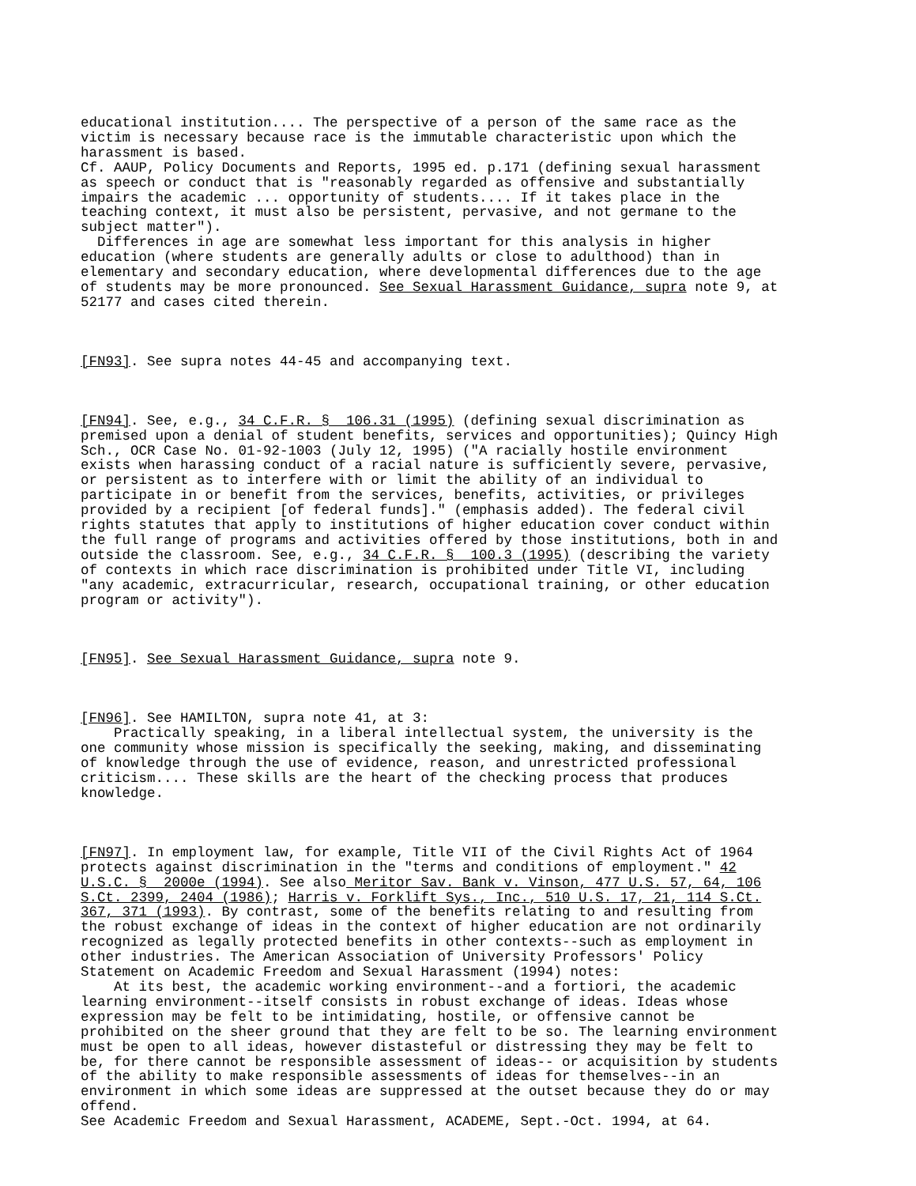educational institution.... The perspective of a person of the same race as the victim is necessary because race is the immutable characteristic upon which the harassment is based.
Cf. AAUP, Policy Documents and Reports, 1995 ed. p.171 (defining sexual harassment as speech or conduct that is "reasonably regarded as offensive and substantially impairs the academic ... opportunity of students.... If it takes place in the teaching context, it must also be persistent, pervasive, and not germane to the subject matter").
Differences in age are somewhat less important for this analysis in higher education (where students are generally adults or close to adulthood) than in elementary and secondary education, where developmental differences due to the age of students may be more pronounced. See Sexual Harassment Guidance, supra note 9, at 52177 and cases cited therein.
[FN93]. See supra notes 44-45 and accompanying text.
[FN94]. See, e.g., 34 C.F.R. § 106.31 (1995) (defining sexual discrimination as premised upon a denial of student benefits, services and opportunities); Quincy High Sch., OCR Case No. 01-92-1003 (July 12, 1995) ("A racially hostile environment exists when harassing conduct of a racial nature is sufficiently severe, pervasive, or persistent as to interfere with or limit the ability of an individual to participate in or benefit from the services, benefits, activities, or privileges provided by a recipient [of federal funds]." (emphasis added). The federal civil rights statutes that apply to institutions of higher education cover conduct within the full range of programs and activities offered by those institutions, both in and outside the classroom. See, e.g., 34 C.F.R. § 100.3 (1995) (describing the variety of contexts in which race discrimination is prohibited under Title VI, including "any academic, extracurricular, research, occupational training, or other education program or activity").
[FN95]. See Sexual Harassment Guidance, supra note 9.
[FN96]. See HAMILTON, supra note 41, at 3:
Practically speaking, in a liberal intellectual system, the university is the one community whose mission is specifically the seeking, making, and disseminating of knowledge through the use of evidence, reason, and unrestricted professional criticism.... These skills are the heart of the checking process that produces knowledge.
[FN97]. In employment law, for example, Title VII of the Civil Rights Act of 1964 protects against discrimination in the "terms and conditions of employment." 42 U.S.C. § 2000e (1994). See also Meritor Sav. Bank v. Vinson, 477 U.S. 57, 64, 106 S.Ct. 2399, 2404 (1986); Harris v. Forklift Sys., Inc., 510 U.S. 17, 21, 114 S.Ct. 367, 371 (1993). By contrast, some of the benefits relating to and resulting from the robust exchange of ideas in the context of higher education are not ordinarily recognized as legally protected benefits in other contexts--such as employment in other industries. The American Association of University Professors' Policy Statement on Academic Freedom and Sexual Harassment (1994) notes:
At its best, the academic working environment--and a fortiori, the academic learning environment--itself consists in robust exchange of ideas. Ideas whose expression may be felt to be intimidating, hostile, or offensive cannot be prohibited on the sheer ground that they are felt to be so. The learning environment must be open to all ideas, however distasteful or distressing they may be felt to be, for there cannot be responsible assessment of ideas-- or acquisition by students of the ability to make responsible assessments of ideas for themselves--in an environment in which some ideas are suppressed at the outset because they do or may offend.
See Academic Freedom and Sexual Harassment, ACADEME, Sept.-Oct. 1994, at 64.